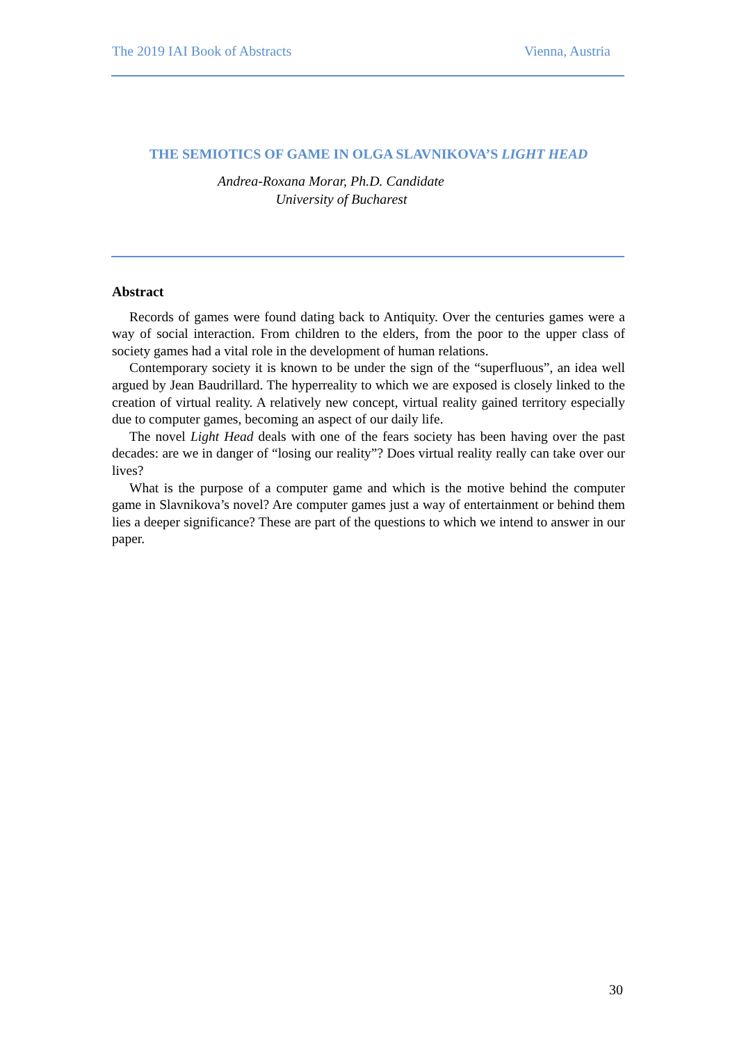The 2019 IAI Book of Abstracts Vienna, Austria
THE SEMIOTICS OF GAME IN OLGA SLAVNIKOVA’S LIGHT HEAD
Andrea-Roxana Morar, Ph.D. Candidate
University of Bucharest
Abstract
Records of games were found dating back to Antiquity. Over the centuries games were a way of social interaction. From children to the elders, from the poor to the upper class of society games had a vital role in the development of human relations.
Contemporary society it is known to be under the sign of the “superfluous”, an idea well argued by Jean Baudrillard. The hyperreality to which we are exposed is closely linked to the creation of virtual reality. A relatively new concept, virtual reality gained territory especially due to computer games, becoming an aspect of our daily life.
The novel Light Head deals with one of the fears society has been having over the past decades: are we in danger of “losing our reality”? Does virtual reality really can take over our lives?
What is the purpose of a computer game and which is the motive behind the computer game in Slavnikova’s novel? Are computer games just a way of entertainment or behind them lies a deeper significance? These are part of the questions to which we intend to answer in our paper.
30